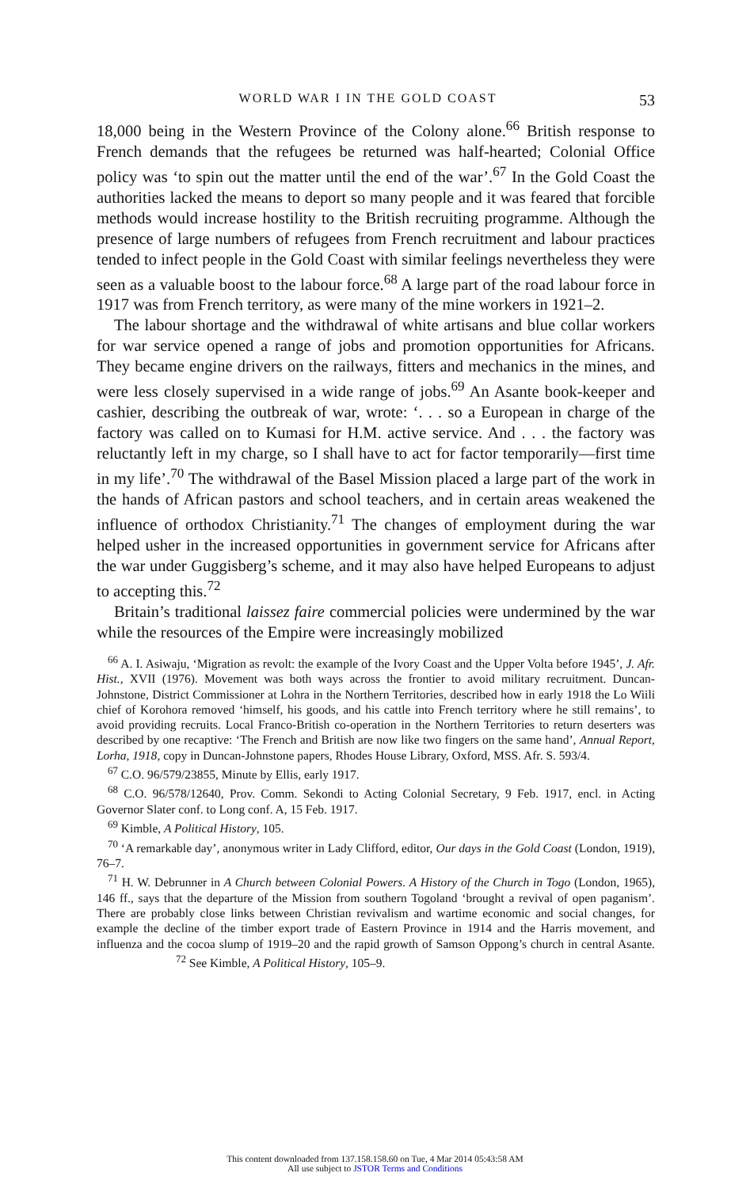WORLD WAR I IN THE GOLD COAST 53
18,000 being in the Western Province of the Colony alone.<sup>66</sup> British response to French demands that the refugees be returned was half-hearted; Colonial Office policy was ‘to spin out the matter until the end of the war’.<sup>67</sup> In the Gold Coast the authorities lacked the means to deport so many people and it was feared that forcible methods would increase hostility to the British recruiting programme. Although the presence of large numbers of refugees from French recruitment and labour practices tended to infect people in the Gold Coast with similar feelings nevertheless they were seen as a valuable boost to the labour force.<sup>68</sup> A large part of the road labour force in 1917 was from French territory, as were many of the mine workers in 1921–2.
The labour shortage and the withdrawal of white artisans and blue collar workers for war service opened a range of jobs and promotion opportunities for Africans. They became engine drivers on the railways, fitters and mechanics in the mines, and were less closely supervised in a wide range of jobs.<sup>69</sup> An Asante book-keeper and cashier, describing the outbreak of war, wrote: ‘. . . so a European in charge of the factory was called on to Kumasi for H.M. active service. And . . . the factory was reluctantly left in my charge, so I shall have to act for factor temporarily—first time in my life’.<sup>70</sup> The withdrawal of the Basel Mission placed a large part of the work in the hands of African pastors and school teachers, and in certain areas weakened the influence of orthodox Christianity.<sup>71</sup> The changes of employment during the war helped usher in the increased opportunities in government service for Africans after the war under Guggisberg’s scheme, and it may also have helped Europeans to adjust to accepting this.<sup>72</sup>
Britain’s traditional laissez faire commercial policies were undermined by the war while the resources of the Empire were increasingly mobilized
<sup>66</sup> A. I. Asiwaju, ‘Migration as revolt: the example of the Ivory Coast and the Upper Volta before 1945’, J. Afr. Hist., XVII (1976). Movement was both ways across the frontier to avoid military recruitment. Duncan-Johnstone, District Commissioner at Lohra in the Northern Territories, described how in early 1918 the Lo Wiili chief of Korohora removed ‘himself, his goods, and his cattle into French territory where he still remains’, to avoid providing recruits. Local Franco-British co-operation in the Northern Territories to return deserters was described by one recaptive: ‘The French and British are now like two fingers on the same hand’, Annual Report, Lorha, 1918, copy in Duncan-Johnstone papers, Rhodes House Library, Oxford, MSS. Afr. S. 593/4.
<sup>67</sup> C.O. 96/579/23855, Minute by Ellis, early 1917.
<sup>68</sup> C.O. 96/578/12640, Prov. Comm. Sekondi to Acting Colonial Secretary, 9 Feb. 1917, encl. in Acting Governor Slater conf. to Long conf. A, 15 Feb. 1917.
<sup>69</sup> Kimble, A Political History, 105.
<sup>70</sup> ‘A remarkable day’, anonymous writer in Lady Clifford, editor, Our days in the Gold Coast (London, 1919), 76–7.
<sup>71</sup> H. W. Debrunner in A Church between Colonial Powers. A History of the Church in Togo (London, 1965), 146 ff., says that the departure of the Mission from southern Togoland ‘brought a revival of open paganism’. There are probably close links between Christian revivalism and wartime economic and social changes, for example the decline of the timber export trade of Eastern Province in 1914 and the Harris movement, and influenza and the cocoa slump of 1919–20 and the rapid growth of Samson Oppong’s church in central Asante. <sup>72</sup> See Kimble, A Political History, 105–9.
This content downloaded from 137.158.158.60 on Tue, 4 Mar 2014 05:43:58 AM
All use subject to JSTOR Terms and Conditions